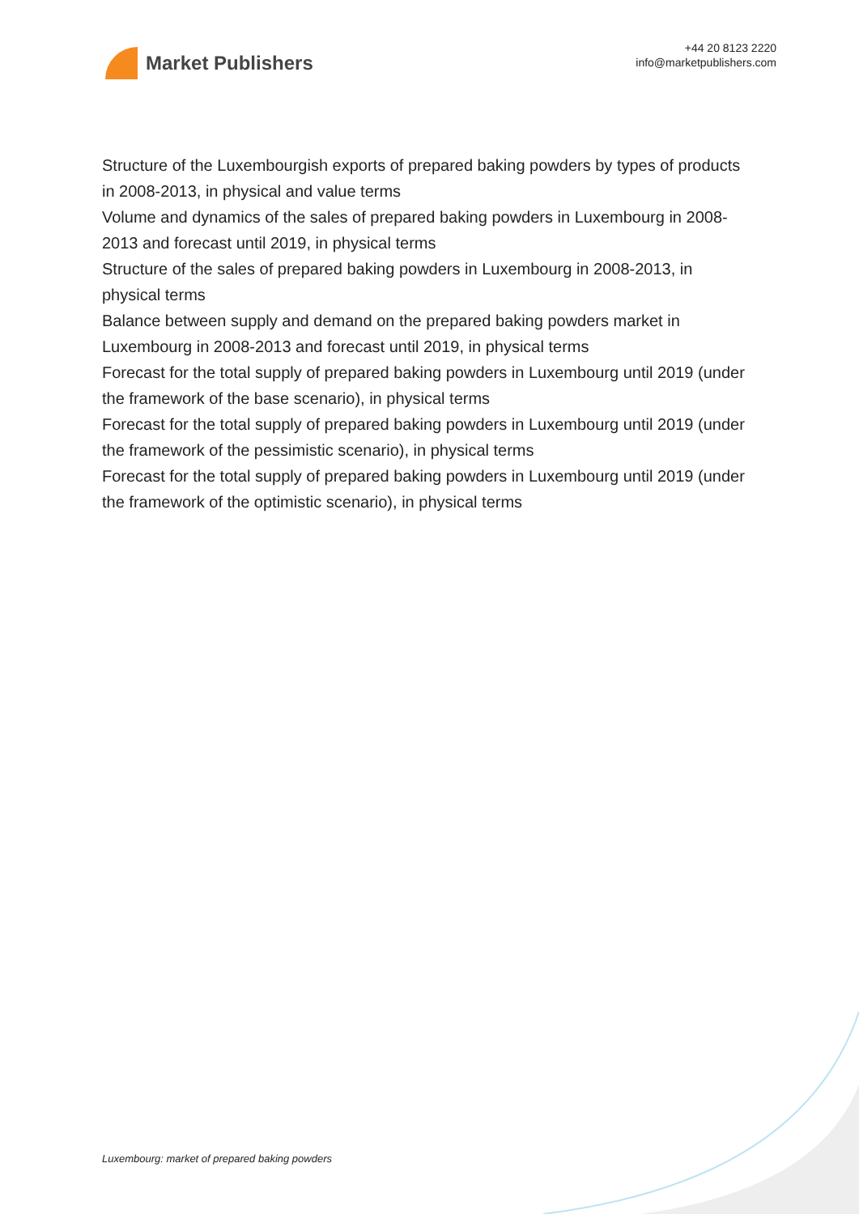Market Publishers
+44 20 8123 2220
info@marketpublishers.com
Structure of the Luxembourgish exports of prepared baking powders by types of products in 2008-2013, in physical and value terms
Volume and dynamics of the sales of prepared baking powders in Luxembourg in 2008-2013 and forecast until 2019, in physical terms
Structure of the sales of prepared baking powders in Luxembourg in 2008-2013, in physical terms
Balance between supply and demand on the prepared baking powders market in Luxembourg in 2008-2013 and forecast until 2019, in physical terms
Forecast for the total supply of prepared baking powders in Luxembourg until 2019 (under the framework of the base scenario), in physical terms
Forecast for the total supply of prepared baking powders in Luxembourg until 2019 (under the framework of the pessimistic scenario), in physical terms
Forecast for the total supply of prepared baking powders in Luxembourg until 2019 (under the framework of the optimistic scenario), in physical terms
Luxembourg: market of prepared baking powders